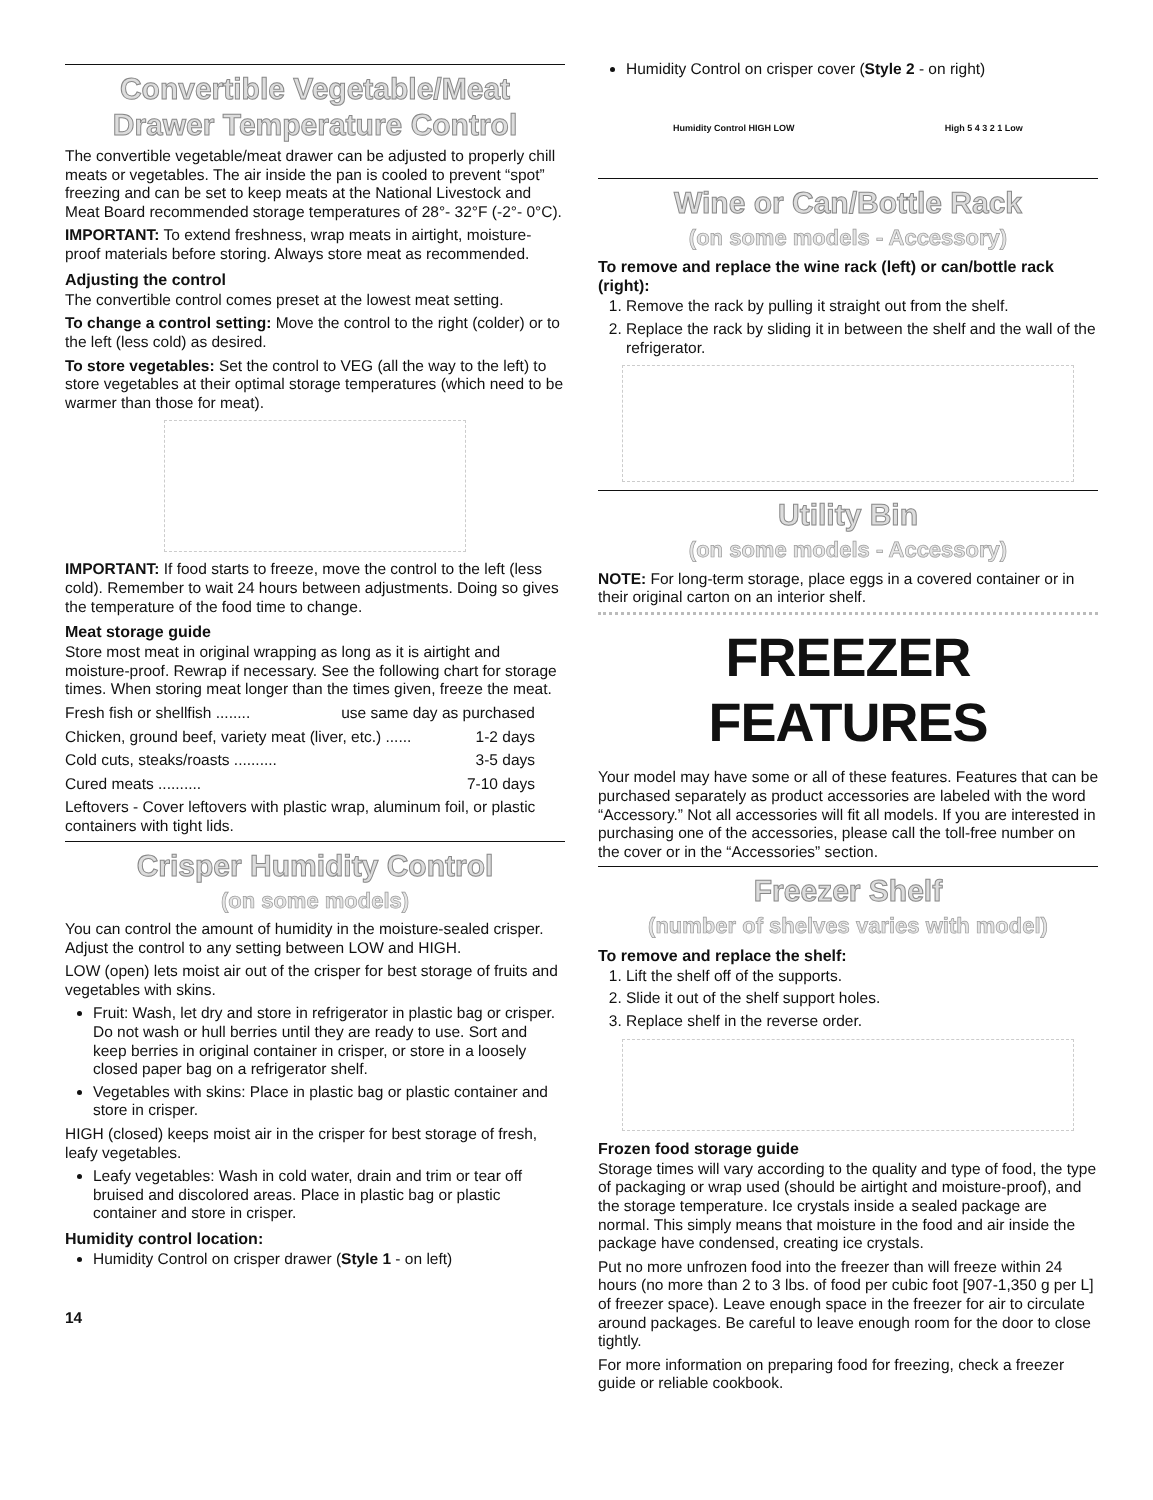Convertible Vegetable/Meat Drawer Temperature Control
The convertible vegetable/meat drawer can be adjusted to properly chill meats or vegetables. The air inside the pan is cooled to prevent “spot” freezing and can be set to keep meats at the National Livestock and Meat Board recommended storage temperatures of 28°- 32°F (-2°- 0°C).
IMPORTANT: To extend freshness, wrap meats in airtight, moisture-proof materials before storing. Always store meat as recommended.
Adjusting the control
The convertible control comes preset at the lowest meat setting.
To change a control setting: Move the control to the right (colder) or to the left (less cold) as desired.
To store vegetables: Set the control to VEG (all the way to the left) to store vegetables at their optimal storage temperatures (which need to be warmer than those for meat).
IMPORTANT: If food starts to freeze, move the control to the left (less cold). Remember to wait 24 hours between adjustments. Doing so gives the temperature of the food time to change.
Meat storage guide
Store most meat in original wrapping as long as it is airtight and moisture-proof. Rewrap if necessary. See the following chart for storage times. When storing meat longer than the times given, freeze the meat.
Fresh fish or shellfish ........ use same day as purchased
Chicken, ground beef, variety meat (liver, etc.) ...... 1-2 days
Cold cuts, steaks/roasts .......... 3-5 days
Cured meats .......... 7-10 days
Leftovers - Cover leftovers with plastic wrap, aluminum foil, or plastic containers with tight lids.
Crisper Humidity Control
(on some models)
You can control the amount of humidity in the moisture-sealed crisper. Adjust the control to any setting between LOW and HIGH.
LOW (open) lets moist air out of the crisper for best storage of fruits and vegetables with skins.
Fruit: Wash, let dry and store in refrigerator in plastic bag or crisper. Do not wash or hull berries until they are ready to use. Sort and keep berries in original container in crisper, or store in a loosely closed paper bag on a refrigerator shelf.
Vegetables with skins: Place in plastic bag or plastic container and store in crisper.
HIGH (closed) keeps moist air in the crisper for best storage of fresh, leafy vegetables.
Leafy vegetables: Wash in cold water, drain and trim or tear off bruised and discolored areas. Place in plastic bag or plastic container and store in crisper.
Humidity control location:
Humidity Control on crisper drawer (Style 1 - on left)
14
Humidity Control on crisper cover (Style 2 - on right)
Humidity Control HIGH LOW High 5 4 3 2 1 Low
Wine or Can/Bottle Rack
(on some models - Accessory)
To remove and replace the wine rack (left) or can/bottle rack (right):
1. Remove the rack by pulling it straight out from the shelf.
2. Replace the rack by sliding it in between the shelf and the wall of the refrigerator.
Utility Bin
(on some models - Accessory)
NOTE: For long-term storage, place eggs in a covered container or in their original carton on an interior shelf.
FREEZER FEATURES
Your model may have some or all of these features. Features that can be purchased separately as product accessories are labeled with the word “Accessory.” Not all accessories will fit all models. If you are interested in purchasing one of the accessories, please call the toll-free number on the cover or in the “Accessories” section.
Freezer Shelf
(number of shelves varies with model)
To remove and replace the shelf:
1. Lift the shelf off of the supports.
2. Slide it out of the shelf support holes.
3. Replace shelf in the reverse order.
Frozen food storage guide
Storage times will vary according to the quality and type of food, the type of packaging or wrap used (should be airtight and moisture-proof), and the storage temperature. Ice crystals inside a sealed package are normal. This simply means that moisture in the food and air inside the package have condensed, creating ice crystals.
Put no more unfrozen food into the freezer than will freeze within 24 hours (no more than 2 to 3 lbs. of food per cubic foot [907-1,350 g per L] of freezer space). Leave enough space in the freezer for air to circulate around packages. Be careful to leave enough room for the door to close tightly.
For more information on preparing food for freezing, check a freezer guide or reliable cookbook.